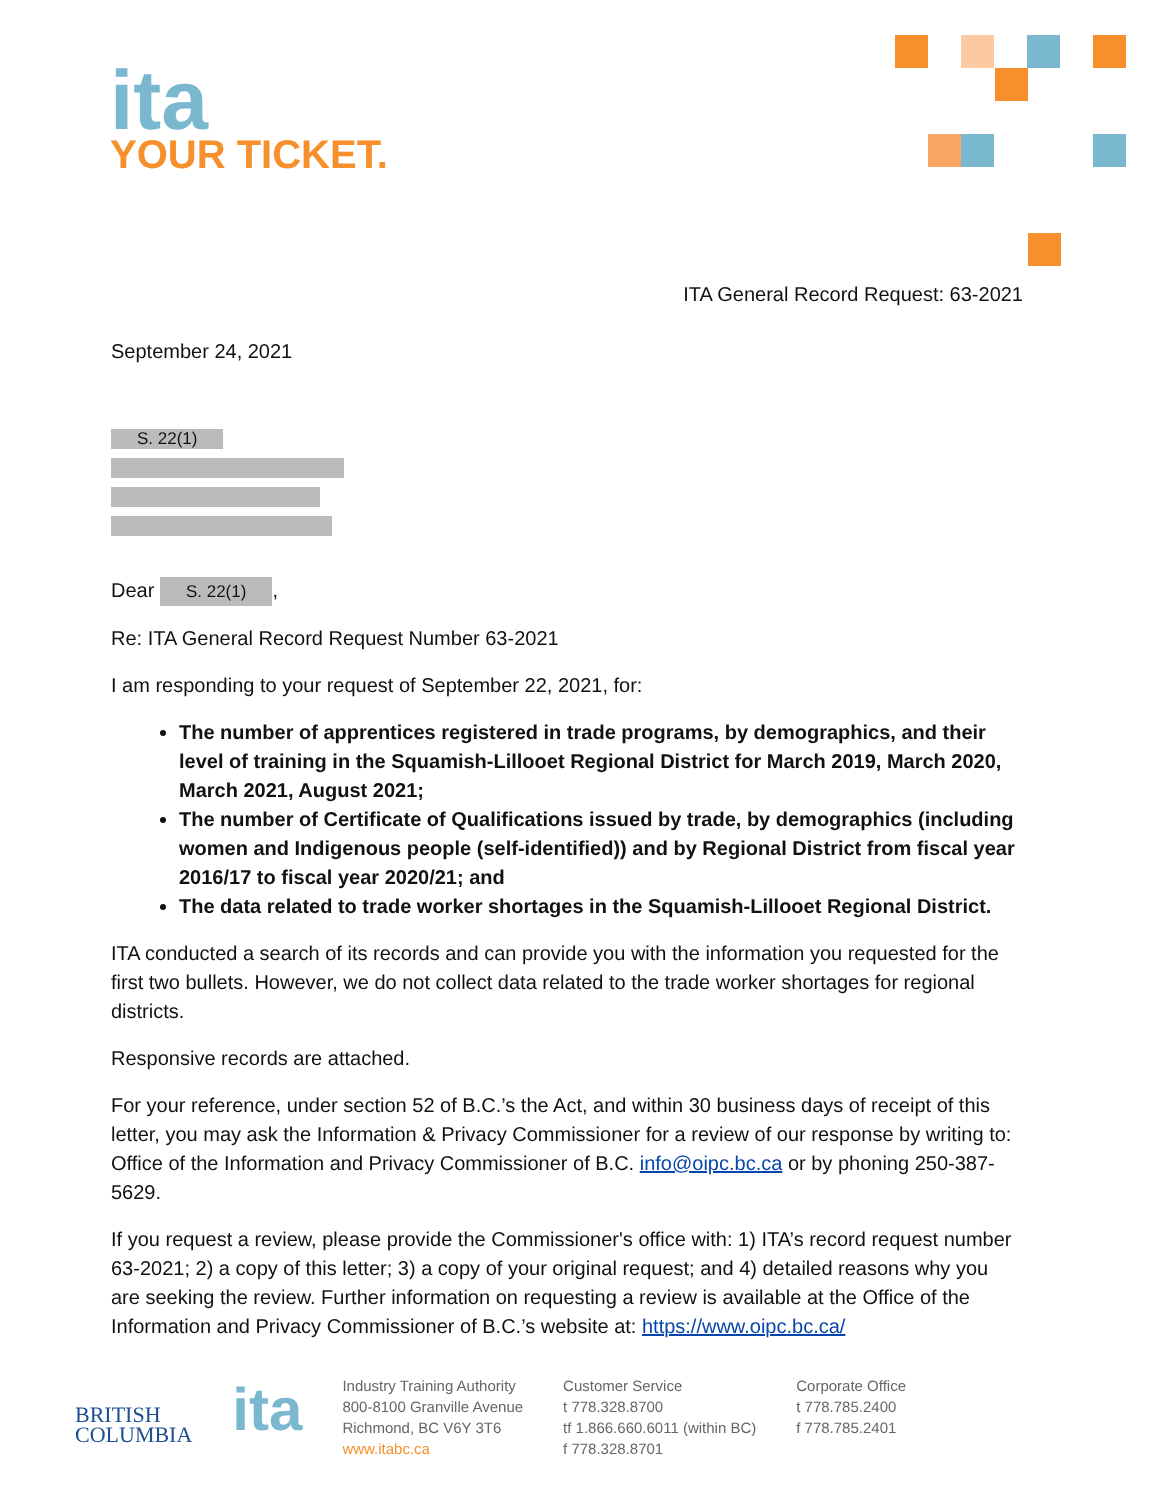ita
YOUR TICKET.
ITA General Record Request: 63-2021
September 24, 2021
S. 22(1)
Dear S. 22(1),
Re: ITA General Record Request Number 63-2021
I am responding to your request of September 22, 2021, for:
The number of apprentices registered in trade programs, by demographics, and their level of training in the Squamish-Lillooet Regional District for March 2019, March 2020, March 2021, August 2021;
The number of Certificate of Qualifications issued by trade, by demographics (including women and Indigenous people (self-identified)) and by Regional District from fiscal year 2016/17 to fiscal year 2020/21; and
The data related to trade worker shortages in the Squamish-Lillooet Regional District.
ITA conducted a search of its records and can provide you with the information you requested for the first two bullets. However, we do not collect data related to the trade worker shortages for regional districts.
Responsive records are attached.
For your reference, under section 52 of B.C.’s the Act, and within 30 business days of receipt of this letter, you may ask the Information & Privacy Commissioner for a review of our response by writing to: Office of the Information and Privacy Commissioner of B.C. info@oipc.bc.ca or by phoning 250-387-5629.
If you request a review, please provide the Commissioner's office with: 1) ITA’s record request number 63-2021; 2) a copy of this letter; 3) a copy of your original request; and 4) detailed reasons why you are seeking the review. Further information on requesting a review is available at the Office of the Information and Privacy Commissioner of B.C.’s website at: https://www.oipc.bc.ca/
BRITISH
COLUMBIA
ita
Industry Training Authority
800-8100 Granville Avenue
Richmond, BC V6Y 3T6
www.itabc.ca
Customer Service
t 778.328.8700
tf 1.866.660.6011 (within BC)
f 778.328.8701
Corporate Office
t 778.785.2400
f 778.785.2401